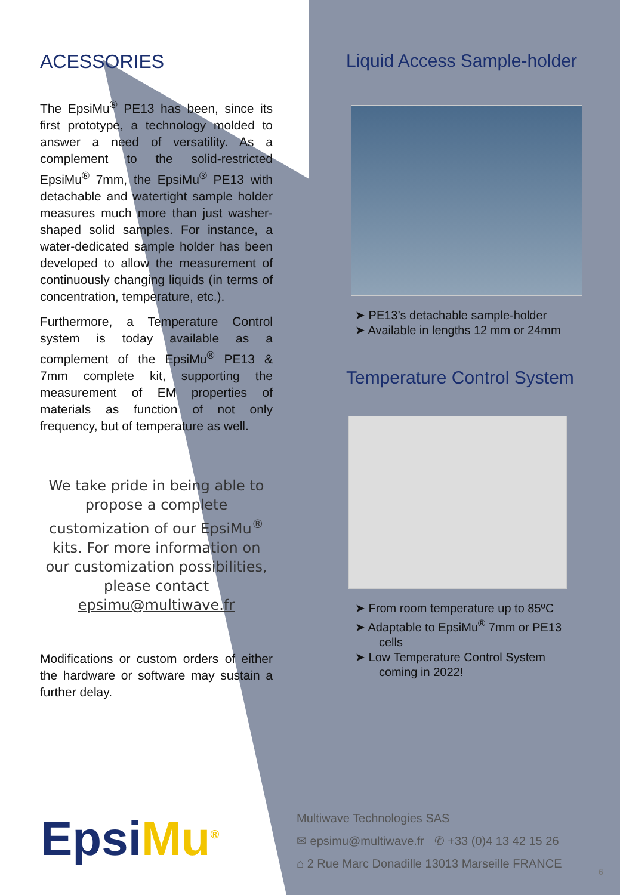ACESSORIES
The EpsiMu<sup>®</sup> PE13 has been, since its first prototype, a technology molded to answer a need of versatility. As a complement to the solid-restricted EpsiMu<sup>®</sup> 7mm, the EpsiMu<sup>®</sup> PE13 with detachable and watertight sample holder measures much more than just washer-shaped solid samples. For instance, a water-dedicated sample holder has been developed to allow the measurement of continuously changing liquids (in terms of concentration, temperature, etc.).
Furthermore, a Temperature Control system is today available as a complement of the EpsiMu<sup>®</sup> PE13 & 7mm complete kit, supporting the measurement of EM properties of materials as function of not only frequency, but of temperature as well.
We take pride in being able to propose a complete customization of our EpsiMu<sup>®</sup> kits. For more information on our customization possibilities, please contact epsimu@multiwave.fr
Modifications or custom orders of either the hardware or software may sustain a further delay.
Liquid Access Sample-holder
➤ PE13’s detachable sample-holder
➤ Available in lengths 12 mm or 24mm
Temperature Control System
➤ From room temperature up to 85ºC
➤ Adaptable to EpsiMu<sup>®</sup> 7mm or PE13 cells
➤ Low Temperature Control System coming in 2022!
EpsiMu<sup>®</sup>
Multiwave Technologies SAS
✉ epsimu@multiwave.fr ✆ +33 (0)4 13 42 15 26
⌂ 2 Rue Marc Donadille 13013 Marseille FRANCE
6